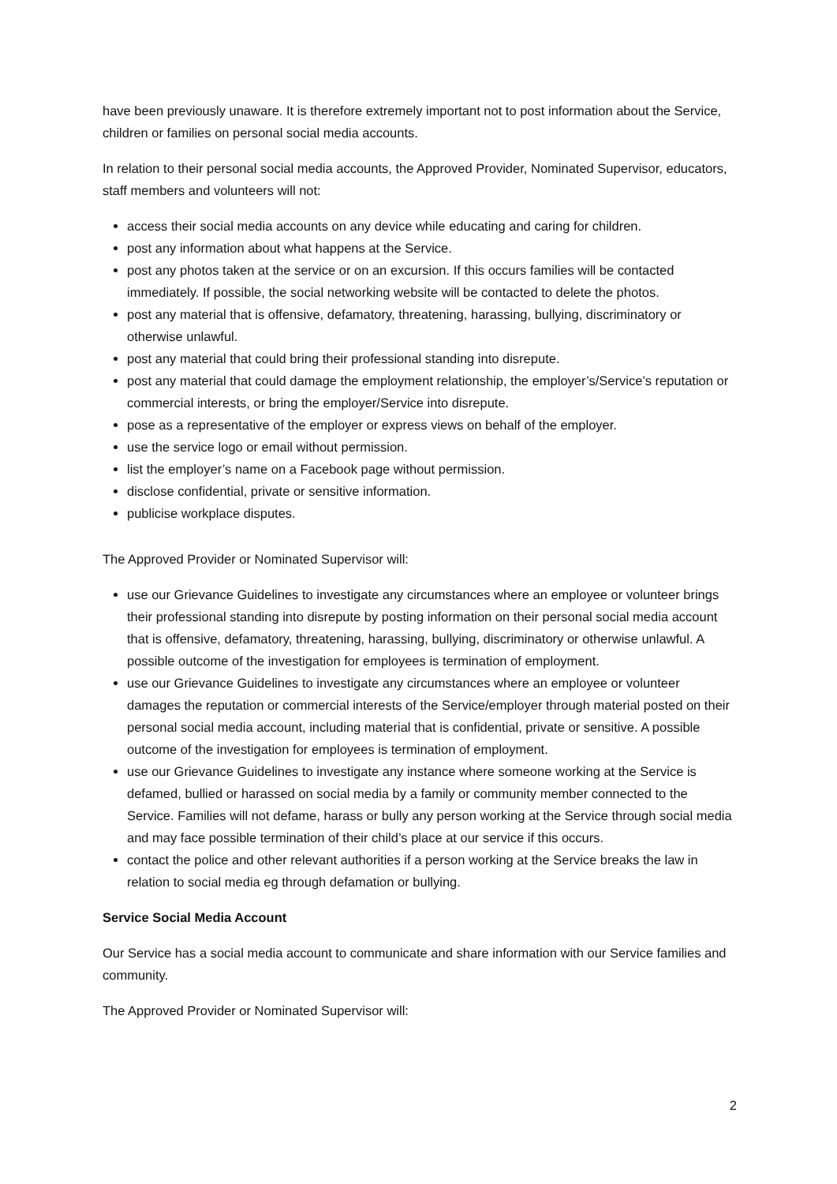have been previously unaware. It is therefore extremely important not to post information about the Service, children or families on personal social media accounts.
In relation to their personal social media accounts, the Approved Provider, Nominated Supervisor, educators, staff members and volunteers will not:
access their social media accounts on any device while educating and caring for children.
post any information about what happens at the Service.
post any photos taken at the service or on an excursion. If this occurs families will be contacted immediately. If possible, the social networking website will be contacted to delete the photos.
post any material that is offensive, defamatory, threatening, harassing, bullying, discriminatory or otherwise unlawful.
post any material that could bring their professional standing into disrepute.
post any material that could damage the employment relationship, the employer’s/Service’s reputation or commercial interests, or bring the employer/Service into disrepute.
pose as a representative of the employer or express views on behalf of the employer.
use the service logo or email without permission.
list the employer’s name on a Facebook page without permission.
disclose confidential, private or sensitive information.
publicise workplace disputes.
The Approved Provider or Nominated Supervisor will:
use our Grievance Guidelines to investigate any circumstances where an employee or volunteer brings their professional standing into disrepute by posting information on their personal social media account that is offensive, defamatory, threatening, harassing, bullying, discriminatory or otherwise unlawful. A possible outcome of the investigation for employees is termination of employment.
use our Grievance Guidelines to investigate any circumstances where an employee or volunteer damages the reputation or commercial interests of the Service/employer through material posted on their personal social media account, including material that is confidential, private or sensitive. A possible outcome of the investigation for employees is termination of employment.
use our Grievance Guidelines to investigate any instance where someone working at the Service is defamed, bullied or harassed on social media by a family or community member connected to the Service. Families will not defame, harass or bully any person working at the Service through social media and may face possible termination of their child’s place at our service if this occurs.
contact the police and other relevant authorities if a person working at the Service breaks the law in relation to social media eg through defamation or bullying.
Service Social Media Account
Our Service has a social media account to communicate and share information with our Service families and community.
The Approved Provider or Nominated Supervisor will:
2